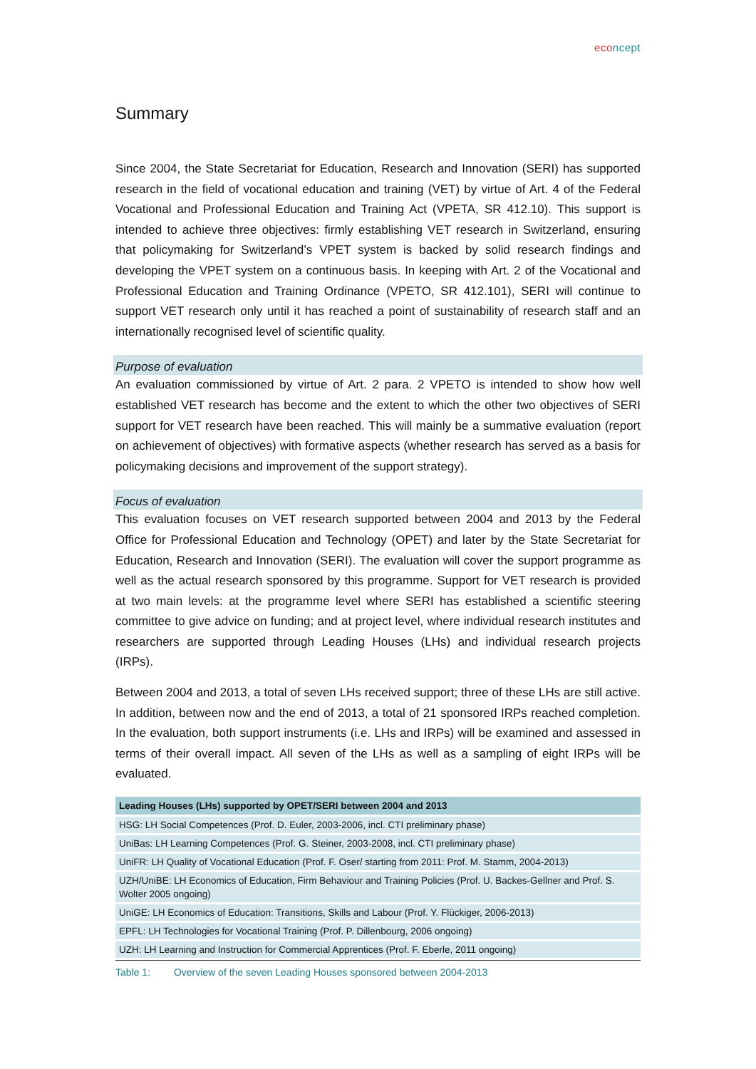econcept
Summary
Since 2004, the State Secretariat for Education, Research and Innovation (SERI) has supported research in the field of vocational education and training (VET) by virtue of Art. 4 of the Federal Vocational and Professional Education and Training Act (VPETA, SR 412.10). This support is intended to achieve three objectives: firmly establishing VET research in Switzerland, ensuring that policymaking for Switzerland’s VPET system is backed by solid research findings and developing the VPET system on a continuous basis. In keeping with Art. 2 of the Vocational and Professional Education and Training Ordinance (VPETO, SR 412.101), SERI will continue to support VET research only until it has reached a point of sustainability of research staff and an internationally recognised level of scientific quality.
Purpose of evaluation
An evaluation commissioned by virtue of Art. 2 para. 2 VPETO is intended to show how well established VET research has become and the extent to which the other two objectives of SERI support for VET research have been reached. This will mainly be a summative evaluation (report on achievement of objectives) with formative aspects (whether research has served as a basis for policymaking decisions and improvement of the support strategy).
Focus of evaluation
This evaluation focuses on VET research supported between 2004 and 2013 by the Federal Office for Professional Education and Technology (OPET) and later by the State Secretariat for Education, Research and Innovation (SERI). The evaluation will cover the support programme as well as the actual research sponsored by this programme. Support for VET research is provided at two main levels: at the programme level where SERI has established a scientific steering committee to give advice on funding; and at project level, where individual research institutes and researchers are supported through Leading Houses (LHs) and individual research projects (IRPs).
Between 2004 and 2013, a total of seven LHs received support; three of these LHs are still active. In addition, between now and the end of 2013, a total of 21 sponsored IRPs reached completion. In the evaluation, both support instruments (i.e. LHs and IRPs) will be examined and assessed in terms of their overall impact. All seven of the LHs as well as a sampling of eight IRPs will be evaluated.
| Leading Houses (LHs) supported by OPET/SERI between 2004 and 2013 |
| --- |
| HSG: LH Social Competences (Prof. D. Euler, 2003-2006, incl. CTI preliminary phase) |
| UniBas: LH Learning Competences (Prof. G. Steiner, 2003-2008, incl. CTI preliminary phase) |
| UniFR: LH Quality of Vocational Education (Prof. F. Oser/ starting from 2011: Prof. M. Stamm, 2004-2013) |
| UZH/UniBE: LH Economics of Education, Firm Behaviour and Training Policies (Prof. U. Backes-Gellner and Prof. S. Wolter 2005 ongoing) |
| UniGE: LH Economics of Education: Transitions, Skills and Labour (Prof. Y. Flückiger, 2006-2013) |
| EPFL: LH Technologies for Vocational Training (Prof. P. Dillenbourg, 2006 ongoing) |
| UZH: LH Learning and Instruction for Commercial Apprentices (Prof. F. Eberle, 2011 ongoing) |
Table 1: Overview of the seven Leading Houses sponsored between 2004-2013